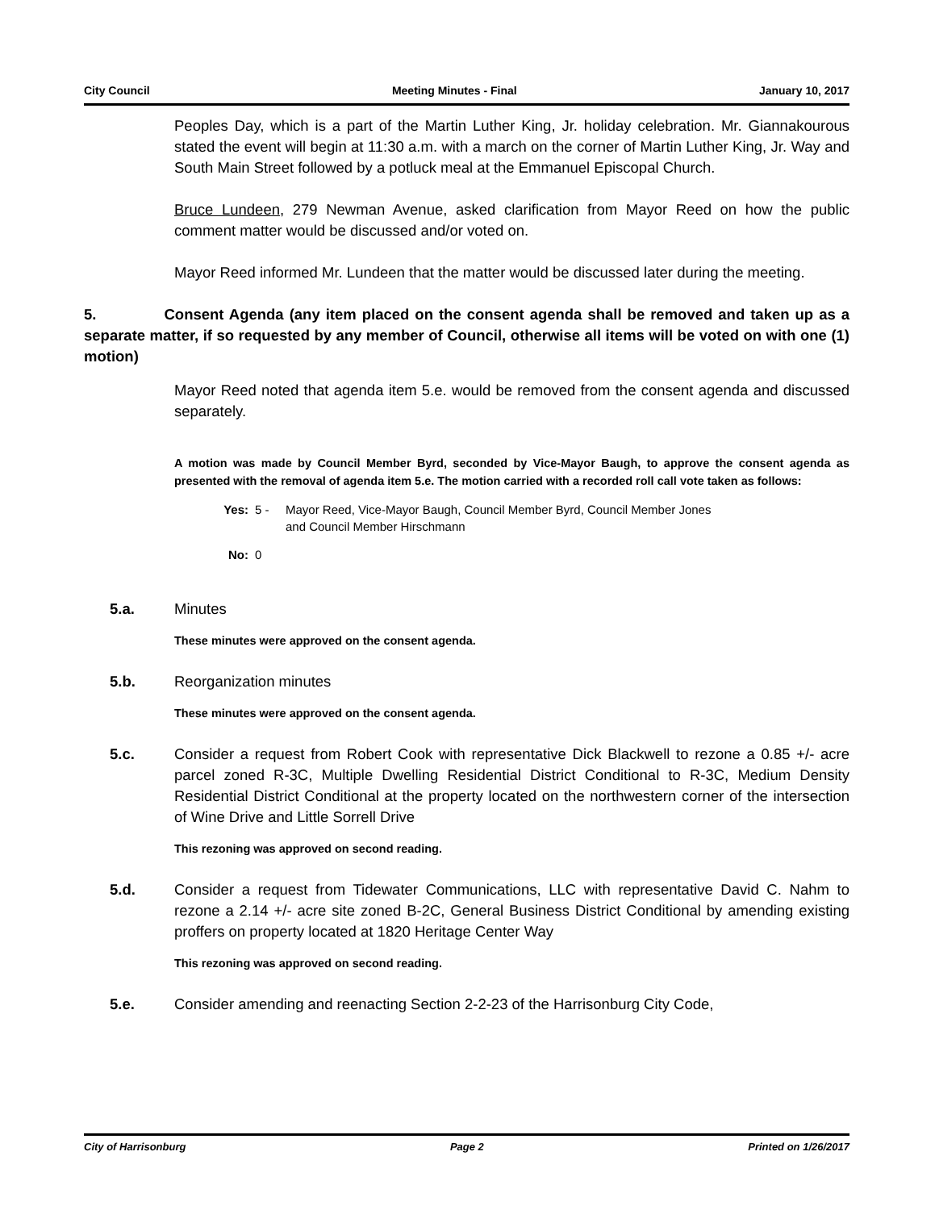City Council Meeting Minutes - Final January 10, 2017
Peoples Day, which is a part of the Martin Luther King, Jr. holiday celebration. Mr. Giannakourous stated the event will begin at 11:30 a.m. with a march on the corner of Martin Luther King, Jr. Way and South Main Street followed by a potluck meal at the Emmanuel Episcopal Church.
Bruce Lundeen, 279 Newman Avenue, asked clarification from Mayor Reed on how the public comment matter would be discussed and/or voted on.
Mayor Reed informed Mr. Lundeen that the matter would be discussed later during the meeting.
5. Consent Agenda (any item placed on the consent agenda shall be removed and taken up as a separate matter, if so requested by any member of Council, otherwise all items will be voted on with one (1) motion)
Mayor Reed noted that agenda item 5.e. would be removed from the consent agenda and discussed separately.
A motion was made by Council Member Byrd, seconded by Vice-Mayor Baugh, to approve the consent agenda as presented with the removal of agenda item 5.e. The motion carried with a recorded roll call vote taken as follows:
Yes: 5 - Mayor Reed, Vice-Mayor Baugh, Council Member Byrd, Council Member Jones
and Council Member Hirschmann
No: 0
5.a. Minutes
These minutes were approved on the consent agenda.
5.b. Reorganization minutes
These minutes were approved on the consent agenda.
5.c. Consider a request from Robert Cook with representative Dick Blackwell to rezone a 0.85 +/- acre parcel zoned R-3C, Multiple Dwelling Residential District Conditional to R-3C, Medium Density Residential District Conditional at the property located on the northwestern corner of the intersection of Wine Drive and Little Sorrell Drive
This rezoning was approved on second reading.
5.d. Consider a request from Tidewater Communications, LLC with representative David C. Nahm to rezone a 2.14 +/- acre site zoned B-2C, General Business District Conditional by amending existing proffers on property located at 1820 Heritage Center Way
This rezoning was approved on second reading.
5.e. Consider amending and reenacting Section 2-2-23 of the Harrisonburg City Code,
City of Harrisonburg Page 2 Printed on 1/26/2017